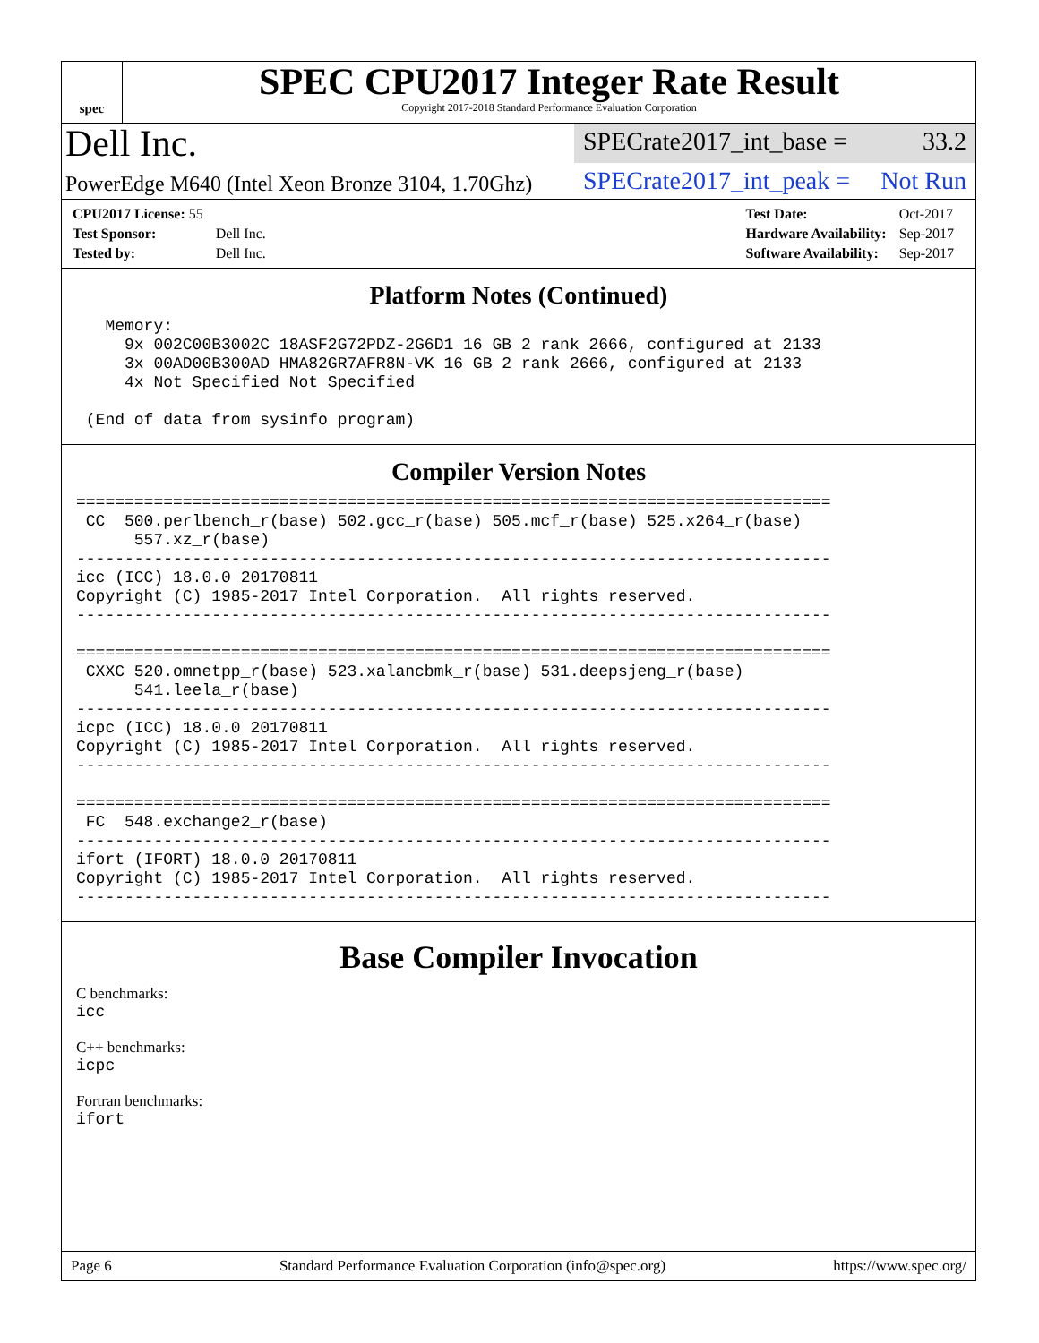spec
SPEC CPU2017 Integer Rate Result
Copyright 2017-2018 Standard Performance Evaluation Corporation
Dell Inc.
SPECrate2017_int_base = 33.2
PowerEdge M640 (Intel Xeon Bronze 3104, 1.70Ghz)
SPECrate2017_int_peak = Not Run
| CPU2017 License: 55 | |
| Test Sponsor: | Dell Inc. |
| Tested by: | Dell Inc. |
| Test Date: | Oct-2017 |
| Hardware Availability: | Sep-2017 |
| Software Availability: | Sep-2017 |
Platform Notes (Continued)
   Memory:
     9x 002C00B3002C 18ASF2G72PDZ-2G6D1 16 GB 2 rank 2666, configured at 2133
     3x 00AD00B300AD HMA82GR7AFR8N-VK 16 GB 2 rank 2666, configured at 2133
     4x Not Specified Not Specified

 (End of data from sysinfo program)
Compiler Version Notes
==============================================================================
 CC  500.perlbench_r(base) 502.gcc_r(base) 505.mcf_r(base) 525.x264_r(base)
      557.xz_r(base)
------------------------------------------------------------------------------
icc (ICC) 18.0.0 20170811
Copyright (C) 1985-2017 Intel Corporation.  All rights reserved.
------------------------------------------------------------------------------

==============================================================================
 CXXC 520.omnetpp_r(base) 523.xalancbmk_r(base) 531.deepsjeng_r(base)
      541.leela_r(base)
------------------------------------------------------------------------------
icpc (ICC) 18.0.0 20170811
Copyright (C) 1985-2017 Intel Corporation.  All rights reserved.
------------------------------------------------------------------------------

==============================================================================
 FC  548.exchange2_r(base)
------------------------------------------------------------------------------
ifort (IFORT) 18.0.0 20170811
Copyright (C) 1985-2017 Intel Corporation.  All rights reserved.
------------------------------------------------------------------------------
Base Compiler Invocation
C benchmarks:
icc
C++ benchmarks:
icpc
Fortran benchmarks:
ifort
Page 6 Standard Performance Evaluation Corporation (info@spec.org) https://www.spec.org/